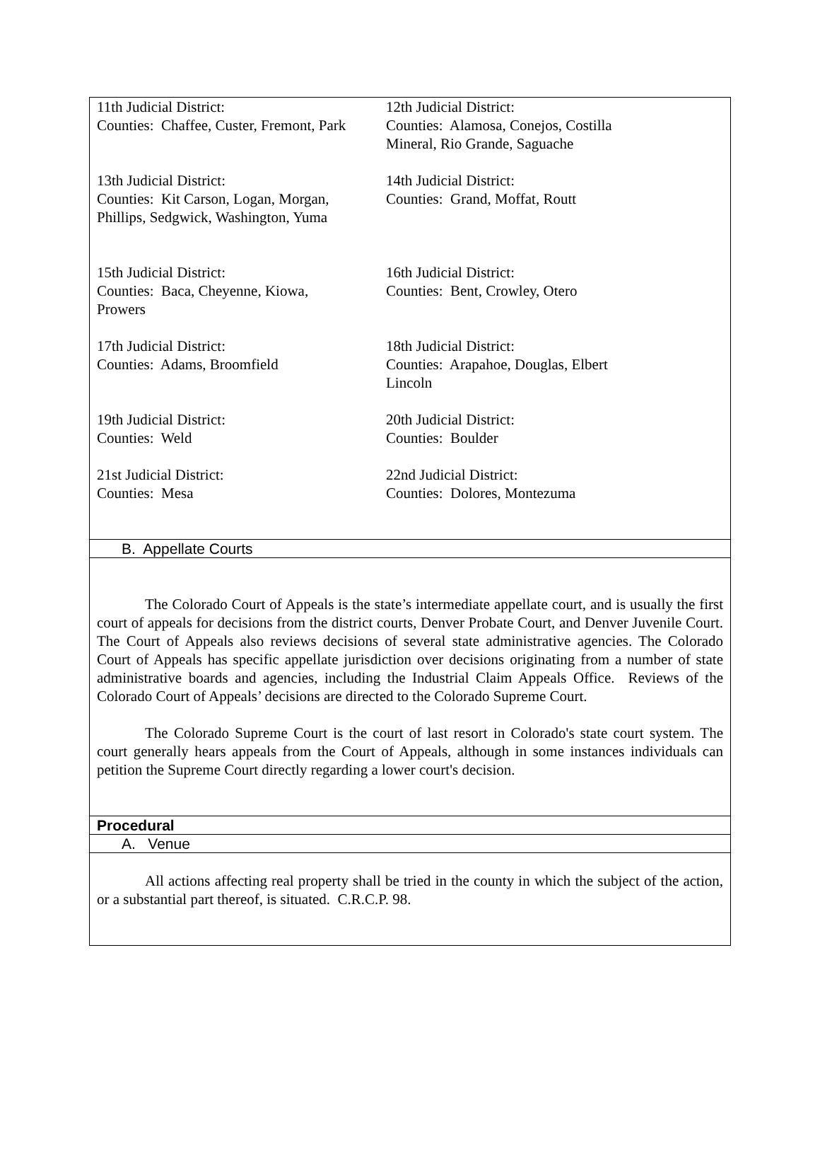11th Judicial District:
Counties: Chaffee, Custer, Fremont, Park
12th Judicial District:
Counties: Alamosa, Conejos, Costilla
Mineral, Rio Grande, Saguache
13th Judicial District:
Counties: Kit Carson, Logan, Morgan,
Phillips, Sedgwick, Washington, Yuma
14th Judicial District:
Counties: Grand, Moffat, Routt
15th Judicial District:
Counties: Baca, Cheyenne, Kiowa,
Prowers
16th Judicial District:
Counties: Bent, Crowley, Otero
17th Judicial District:
Counties: Adams, Broomfield
18th Judicial District:
Counties: Arapahoe, Douglas, Elbert
Lincoln
19th Judicial District:
Counties: Weld
20th Judicial District:
Counties: Boulder
21st Judicial District:
Counties: Mesa
22nd Judicial District:
Counties: Dolores, Montezuma
B. Appellate Courts
The Colorado Court of Appeals is the state’s intermediate appellate court, and is usually the first court of appeals for decisions from the district courts, Denver Probate Court, and Denver Juvenile Court. The Court of Appeals also reviews decisions of several state administrative agencies. The Colorado Court of Appeals has specific appellate jurisdiction over decisions originating from a number of state administrative boards and agencies, including the Industrial Claim Appeals Office. Reviews of the Colorado Court of Appeals’ decisions are directed to the Colorado Supreme Court.
The Colorado Supreme Court is the court of last resort in Colorado's state court system. The court generally hears appeals from the Court of Appeals, although in some instances individuals can petition the Supreme Court directly regarding a lower court's decision.
Procedural
A. Venue
All actions affecting real property shall be tried in the county in which the subject of the action, or a substantial part thereof, is situated. C.R.C.P. 98.